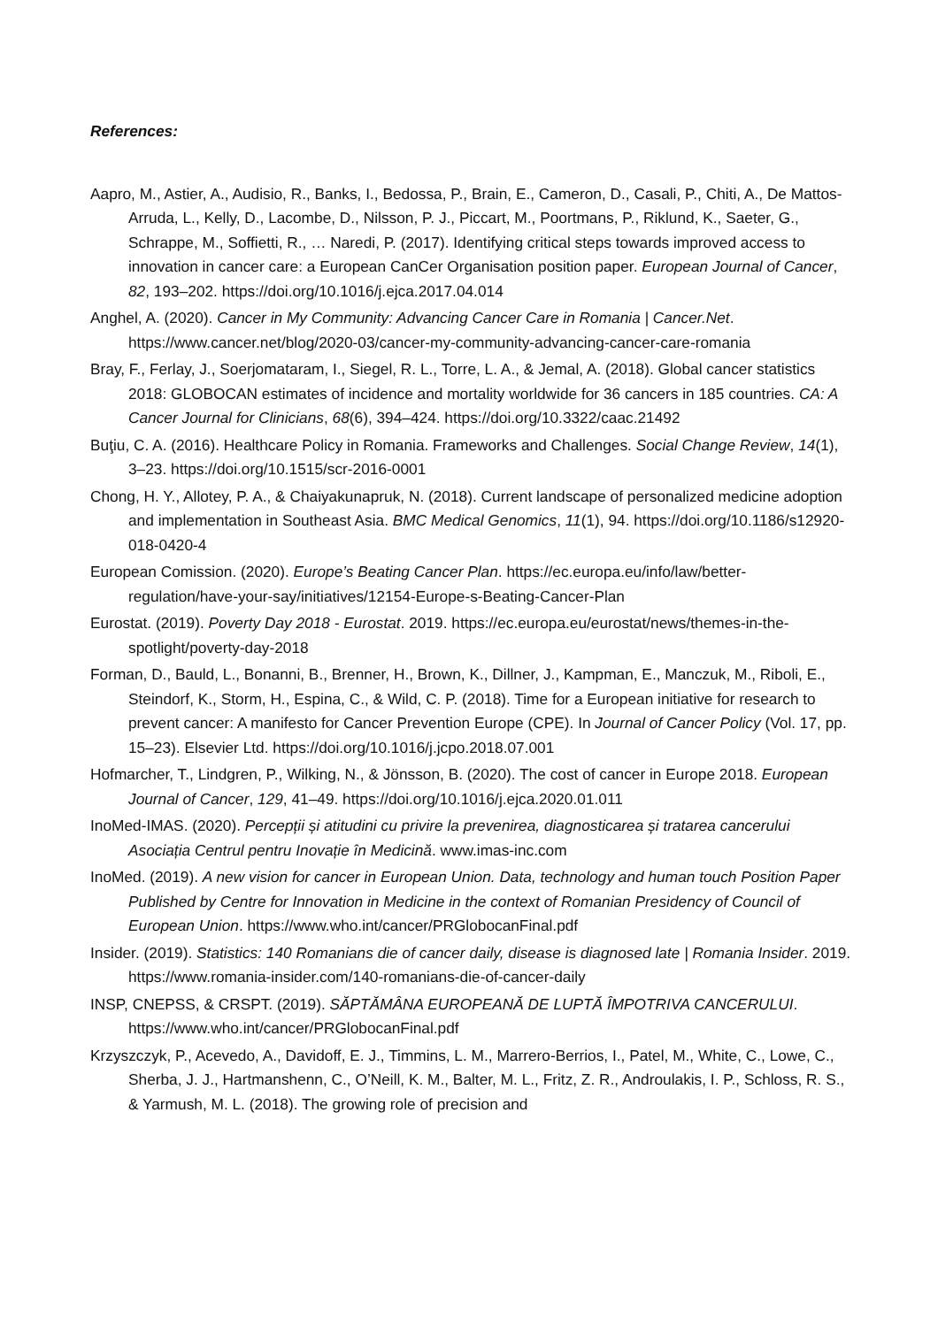References:
Aapro, M., Astier, A., Audisio, R., Banks, I., Bedossa, P., Brain, E., Cameron, D., Casali, P., Chiti, A., De Mattos-Arruda, L., Kelly, D., Lacombe, D., Nilsson, P. J., Piccart, M., Poortmans, P., Riklund, K., Saeter, G., Schrappe, M., Soffietti, R., … Naredi, P. (2017). Identifying critical steps towards improved access to innovation in cancer care: a European CanCer Organisation position paper. European Journal of Cancer, 82, 193–202. https://doi.org/10.1016/j.ejca.2017.04.014
Anghel, A. (2020). Cancer in My Community: Advancing Cancer Care in Romania | Cancer.Net. https://www.cancer.net/blog/2020-03/cancer-my-community-advancing-cancer-care-romania
Bray, F., Ferlay, J., Soerjomataram, I., Siegel, R. L., Torre, L. A., & Jemal, A. (2018). Global cancer statistics 2018: GLOBOCAN estimates of incidence and mortality worldwide for 36 cancers in 185 countries. CA: A Cancer Journal for Clinicians, 68(6), 394–424. https://doi.org/10.3322/caac.21492
Buţiu, C. A. (2016). Healthcare Policy in Romania. Frameworks and Challenges. Social Change Review, 14(1), 3–23. https://doi.org/10.1515/scr-2016-0001
Chong, H. Y., Allotey, P. A., & Chaiyakunapruk, N. (2018). Current landscape of personalized medicine adoption and implementation in Southeast Asia. BMC Medical Genomics, 11(1), 94. https://doi.org/10.1186/s12920-018-0420-4
European Comission. (2020). Europe’s Beating Cancer Plan. https://ec.europa.eu/info/law/better-regulation/have-your-say/initiatives/12154-Europe-s-Beating-Cancer-Plan
Eurostat. (2019). Poverty Day 2018 - Eurostat. 2019. https://ec.europa.eu/eurostat/news/themes-in-the-spotlight/poverty-day-2018
Forman, D., Bauld, L., Bonanni, B., Brenner, H., Brown, K., Dillner, J., Kampman, E., Manczuk, M., Riboli, E., Steindorf, K., Storm, H., Espina, C., & Wild, C. P. (2018). Time for a European initiative for research to prevent cancer: A manifesto for Cancer Prevention Europe (CPE). In Journal of Cancer Policy (Vol. 17, pp. 15–23). Elsevier Ltd. https://doi.org/10.1016/j.jcpo.2018.07.001
Hofmarcher, T., Lindgren, P., Wilking, N., & Jönsson, B. (2020). The cost of cancer in Europe 2018. European Journal of Cancer, 129, 41–49. https://doi.org/10.1016/j.ejca.2020.01.011
InoMed-IMAS. (2020). Percepții și atitudini cu privire la prevenirea, diagnosticarea și tratarea cancerului Asociația Centrul pentru Inovație în Medicină. www.imas-inc.com
InoMed. (2019). A new vision for cancer in European Union. Data, technology and human touch Position Paper Published by Centre for Innovation in Medicine in the context of Romanian Presidency of Council of European Union. https://www.who.int/cancer/PRGlobocanFinal.pdf
Insider. (2019). Statistics: 140 Romanians die of cancer daily, disease is diagnosed late | Romania Insider. 2019. https://www.romania-insider.com/140-romanians-die-of-cancer-daily
INSP, CNEPSS, & CRSPT. (2019). SĂPTĂMÂNA EUROPEANĂ DE LUPTĂ ÎMPOTRIVA CANCERULUI. https://www.who.int/cancer/PRGlobocanFinal.pdf
Krzyszczyk, P., Acevedo, A., Davidoff, E. J., Timmins, L. M., Marrero-Berrios, I., Patel, M., White, C., Lowe, C., Sherba, J. J., Hartmanshenn, C., O’Neill, K. M., Balter, M. L., Fritz, Z. R., Androulakis, I. P., Schloss, R. S., & Yarmush, M. L. (2018). The growing role of precision and